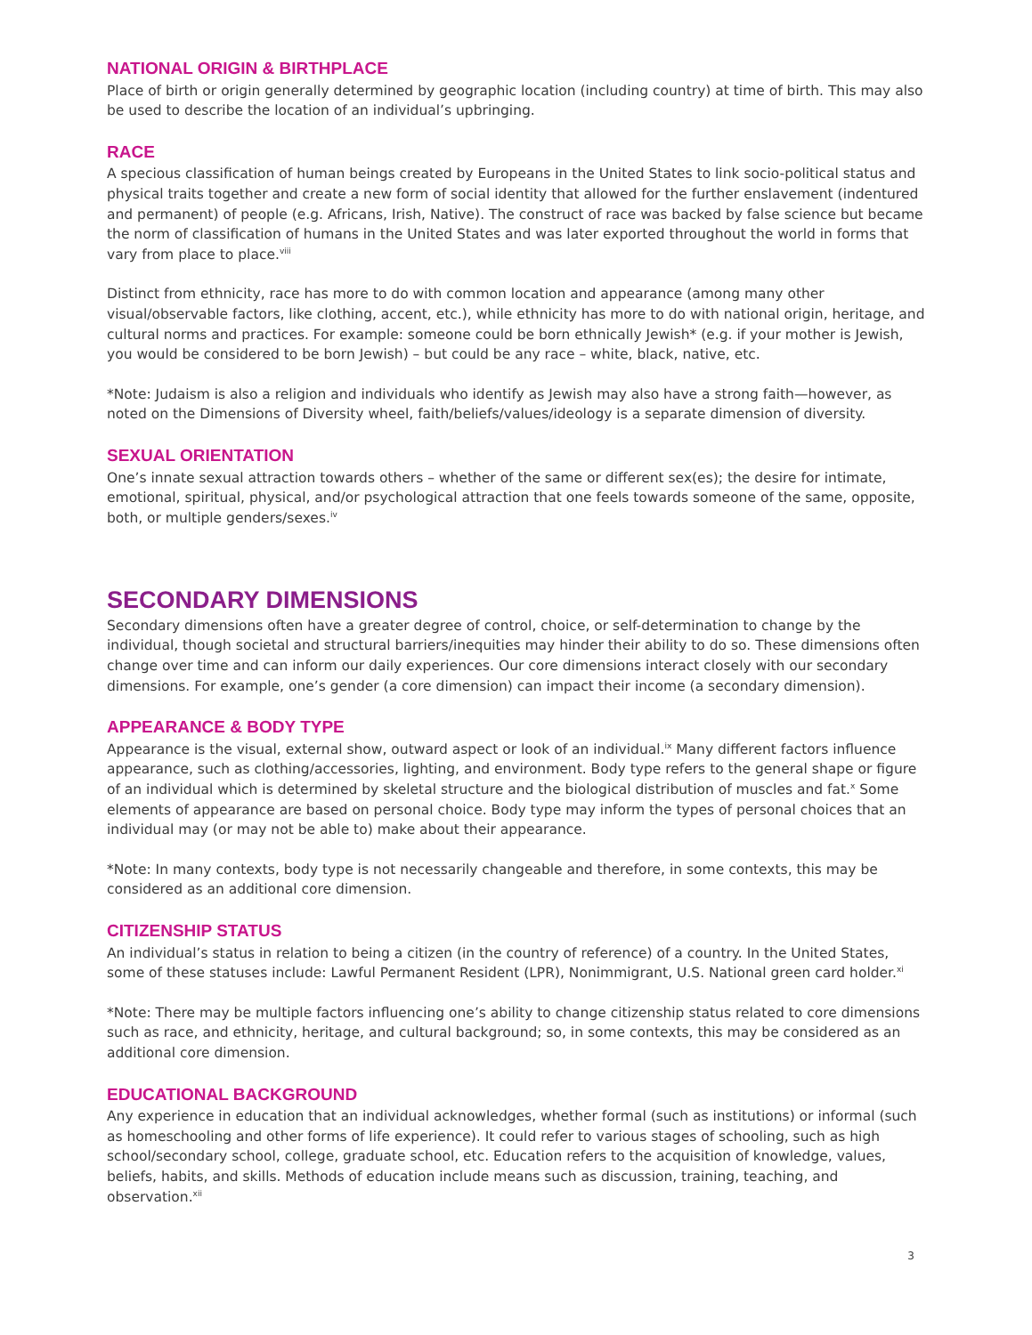NATIONAL ORIGIN & BIRTHPLACE
Place of birth or origin generally determined by geographic location (including country) at time of birth. This may also be used to describe the location of an individual’s upbringing.
RACE
A specious classification of human beings created by Europeans in the United States to link socio-political status and physical traits together and create a new form of social identity that allowed for the further enslavement (indentured and permanent) of people (e.g. Africans, Irish, Native). The construct of race was backed by false science but became the norm of classification of humans in the United States and was later exported throughout the world in forms that vary from place to place.<sup>viii</sup>
Distinct from ethnicity, race has more to do with common location and appearance (among many other visual/observable factors, like clothing, accent, etc.), while ethnicity has more to do with national origin, heritage, and cultural norms and practices. For example: someone could be born ethnically Jewish* (e.g. if your mother is Jewish, you would be considered to be born Jewish) – but could be any race – white, black, native, etc.
*Note: Judaism is also a religion and individuals who identify as Jewish may also have a strong faith—however, as noted on the Dimensions of Diversity wheel, faith/beliefs/values/ideology is a separate dimension of diversity.
SEXUAL ORIENTATION
One’s innate sexual attraction towards others – whether of the same or different sex(es); the desire for intimate, emotional, spiritual, physical, and/or psychological attraction that one feels towards someone of the same, opposite, both, or multiple genders/sexes.<sup>iv</sup>
SECONDARY DIMENSIONS
Secondary dimensions often have a greater degree of control, choice, or self-determination to change by the individual, though societal and structural barriers/inequities may hinder their ability to do so. These dimensions often change over time and can inform our daily experiences. Our core dimensions interact closely with our secondary dimensions. For example, one’s gender (a core dimension) can impact their income (a secondary dimension).
APPEARANCE & BODY TYPE
Appearance is the visual, external show, outward aspect or look of an individual.<sup>ix</sup> Many different factors influence appearance, such as clothing/accessories, lighting, and environment. Body type refers to the general shape or figure of an individual which is determined by skeletal structure and the biological distribution of muscles and fat.<sup>x</sup> Some elements of appearance are based on personal choice. Body type may inform the types of personal choices that an individual may (or may not be able to) make about their appearance.
*Note: In many contexts, body type is not necessarily changeable and therefore, in some contexts, this may be considered as an additional core dimension.
CITIZENSHIP STATUS
An individual’s status in relation to being a citizen (in the country of reference) of a country. In the United States, some of these statuses include: Lawful Permanent Resident (LPR), Nonimmigrant, U.S. National green card holder.<sup>xi</sup>
*Note: There may be multiple factors influencing one’s ability to change citizenship status related to core dimensions such as race, and ethnicity, heritage, and cultural background; so, in some contexts, this may be considered as an additional core dimension.
EDUCATIONAL BACKGROUND
Any experience in education that an individual acknowledges, whether formal (such as institutions) or informal (such as homeschooling and other forms of life experience). It could refer to various stages of schooling, such as high school/secondary school, college, graduate school, etc. Education refers to the acquisition of knowledge, values, beliefs, habits, and skills. Methods of education include means such as discussion, training, teaching, and observation.<sup>xii</sup>
3